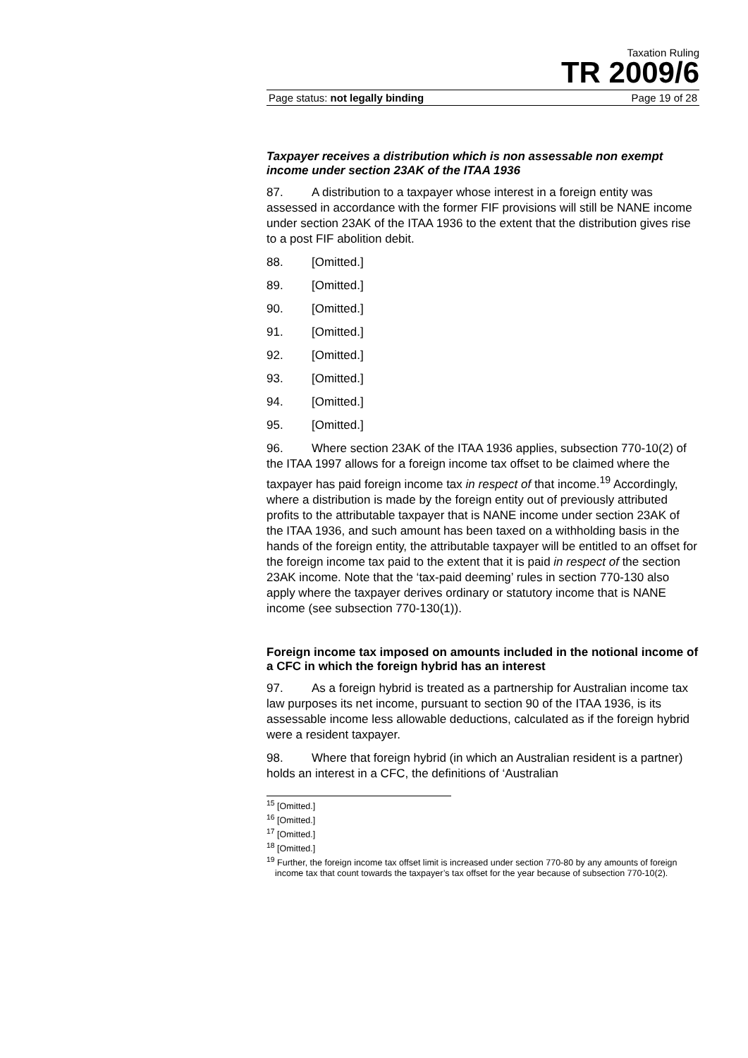Taxation Ruling
TR 2009/6
Page status: not legally binding Page 19 of 28
Taxpayer receives a distribution which is non assessable non exempt income under section 23AK of the ITAA 1936
87. A distribution to a taxpayer whose interest in a foreign entity was assessed in accordance with the former FIF provisions will still be NANE income under section 23AK of the ITAA 1936 to the extent that the distribution gives rise to a post FIF abolition debit.
88. [Omitted.]
89. [Omitted.]
90. [Omitted.]
91. [Omitted.]
92. [Omitted.]
93. [Omitted.]
94. [Omitted.]
95. [Omitted.]
96. Where section 23AK of the ITAA 1936 applies, subsection 770-10(2) of the ITAA 1997 allows for a foreign income tax offset to be claimed where the taxpayer has paid foreign income tax in respect of that income.<sup>19</sup> Accordingly, where a distribution is made by the foreign entity out of previously attributed profits to the attributable taxpayer that is NANE income under section 23AK of the ITAA 1936, and such amount has been taxed on a withholding basis in the hands of the foreign entity, the attributable taxpayer will be entitled to an offset for the foreign income tax paid to the extent that it is paid in respect of the section 23AK income. Note that the ‘tax-paid deeming’ rules in section 770-130 also apply where the taxpayer derives ordinary or statutory income that is NANE income (see subsection 770-130(1)).
Foreign income tax imposed on amounts included in the notional income of a CFC in which the foreign hybrid has an interest
97. As a foreign hybrid is treated as a partnership for Australian income tax law purposes its net income, pursuant to section 90 of the ITAA 1936, is its assessable income less allowable deductions, calculated as if the foreign hybrid were a resident taxpayer.
98. Where that foreign hybrid (in which an Australian resident is a partner) holds an interest in a CFC, the definitions of ‘Australian
<sup>15</sup> [Omitted.]
<sup>16</sup> [Omitted.]
<sup>17</sup> [Omitted.]
<sup>18</sup> [Omitted.]
<sup>19</sup> Further, the foreign income tax offset limit is increased under section 770-80 by any amounts of foreign income tax that count towards the taxpayer’s tax offset for the year because of subsection 770-10(2).